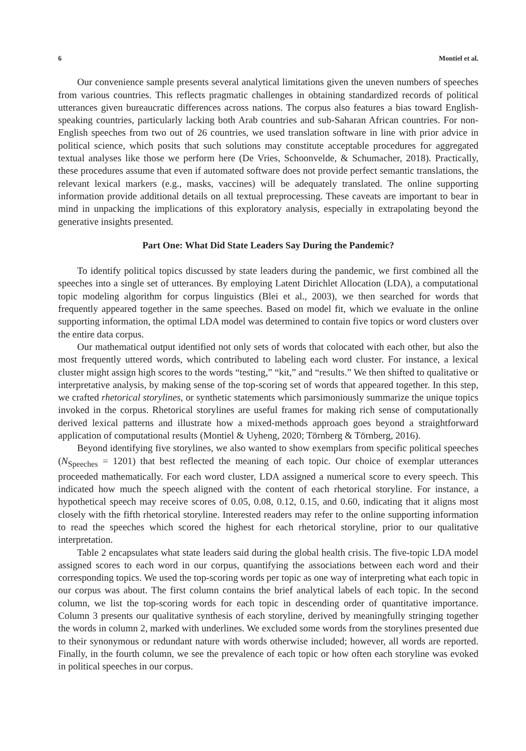6 Montiel et al.
Our convenience sample presents several analytical limitations given the uneven numbers of speeches from various countries. This reflects pragmatic challenges in obtaining standardized records of political utterances given bureaucratic differences across nations. The corpus also features a bias toward English-speaking countries, particularly lacking both Arab countries and sub-Saharan African countries. For non-English speeches from two out of 26 countries, we used translation software in line with prior advice in political science, which posits that such solutions may constitute acceptable procedures for aggregated textual analyses like those we perform here (De Vries, Schoonvelde, & Schumacher, 2018). Practically, these procedures assume that even if automated software does not provide perfect semantic translations, the relevant lexical markers (e.g., masks, vaccines) will be adequately translated. The online supporting information provide additional details on all textual preprocessing. These caveats are important to bear in mind in unpacking the implications of this exploratory analysis, especially in extrapolating beyond the generative insights presented.
Part One: What Did State Leaders Say During the Pandemic?
To identify political topics discussed by state leaders during the pandemic, we first combined all the speeches into a single set of utterances. By employing Latent Dirichlet Allocation (LDA), a computational topic modeling algorithm for corpus linguistics (Blei et al., 2003), we then searched for words that frequently appeared together in the same speeches. Based on model fit, which we evaluate in the online supporting information, the optimal LDA model was determined to contain five topics or word clusters over the entire data corpus.
Our mathematical output identified not only sets of words that colocated with each other, but also the most frequently uttered words, which contributed to labeling each word cluster. For instance, a lexical cluster might assign high scores to the words “testing,” “kit,” and “results.” We then shifted to qualitative or interpretative analysis, by making sense of the top-scoring set of words that appeared together. In this step, we crafted rhetorical storylines, or synthetic statements which parsimoniously summarize the unique topics invoked in the corpus. Rhetorical storylines are useful frames for making rich sense of computationally derived lexical patterns and illustrate how a mixed-methods approach goes beyond a straightforward application of computational results (Montiel & Uyheng, 2020; Törnberg & Törnberg, 2016).
Beyond identifying five storylines, we also wanted to show exemplars from specific political speeches (N<sub>Speeches</sub> = 1201) that best reflected the meaning of each topic. Our choice of exemplar utterances proceeded mathematically. For each word cluster, LDA assigned a numerical score to every speech. This indicated how much the speech aligned with the content of each rhetorical storyline. For instance, a hypothetical speech may receive scores of 0.05, 0.08, 0.12, 0.15, and 0.60, indicating that it aligns most closely with the fifth rhetorical storyline. Interested readers may refer to the online supporting information to read the speeches which scored the highest for each rhetorical storyline, prior to our qualitative interpretation.
Table 2 encapsulates what state leaders said during the global health crisis. The five-topic LDA model assigned scores to each word in our corpus, quantifying the associations between each word and their corresponding topics. We used the top-scoring words per topic as one way of interpreting what each topic in our corpus was about. The first column contains the brief analytical labels of each topic. In the second column, we list the top-scoring words for each topic in descending order of quantitative importance. Column 3 presents our qualitative synthesis of each storyline, derived by meaningfully stringing together the words in column 2, marked with underlines. We excluded some words from the storylines presented due to their synonymous or redundant nature with words otherwise included; however, all words are reported. Finally, in the fourth column, we see the prevalence of each topic or how often each storyline was evoked in political speeches in our corpus.